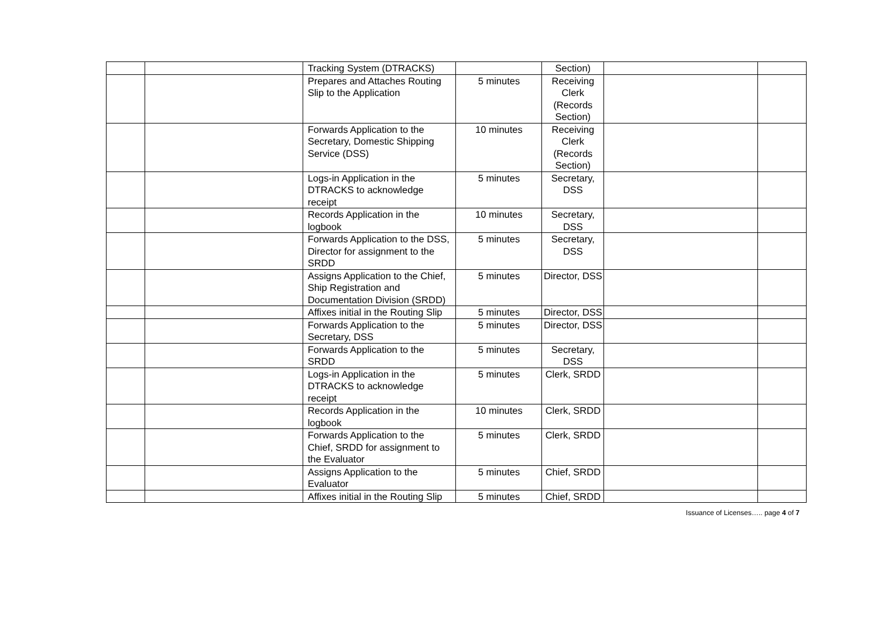| | | Tracking System (DTRACKS) | | Section) | | |
| | | Prepares and Attaches Routing Slip to the Application | 5 minutes | Receiving Clerk (Records Section) | | |
| | | Forwards Application to the Secretary, Domestic Shipping Service (DSS) | 10 minutes | Receiving Clerk (Records Section) | | |
| | | Logs-in Application in the DTRACKS to acknowledge receipt | 5 minutes | Secretary, DSS | | |
| | | Records Application in the logbook | 10 minutes | Secretary, DSS | | |
| | | Forwards Application to the DSS, Director for assignment to the SRDD | 5 minutes | Secretary, DSS | | |
| | | Assigns Application to the Chief, Ship Registration and Documentation Division (SRDD) | 5 minutes | Director, DSS | | |
| | | Affixes initial in the Routing Slip | 5 minutes | Director, DSS | | |
| | | Forwards Application to the Secretary, DSS | 5 minutes | Director, DSS | | |
| | | Forwards Application to the SRDD | 5 minutes | Secretary, DSS | | |
| | | Logs-in Application in the DTRACKS to acknowledge receipt | 5 minutes | Clerk, SRDD | | |
| | | Records Application in the logbook | 10 minutes | Clerk, SRDD | | |
| | | Forwards Application to the Chief, SRDD for assignment to the Evaluator | 5 minutes | Clerk, SRDD | | |
| | | Assigns Application to the Evaluator | 5 minutes | Chief, SRDD | | |
| | | Affixes initial in the Routing Slip | 5 minutes | Chief, SRDD | | |
Issuance of Licenses….. page 4 of 7